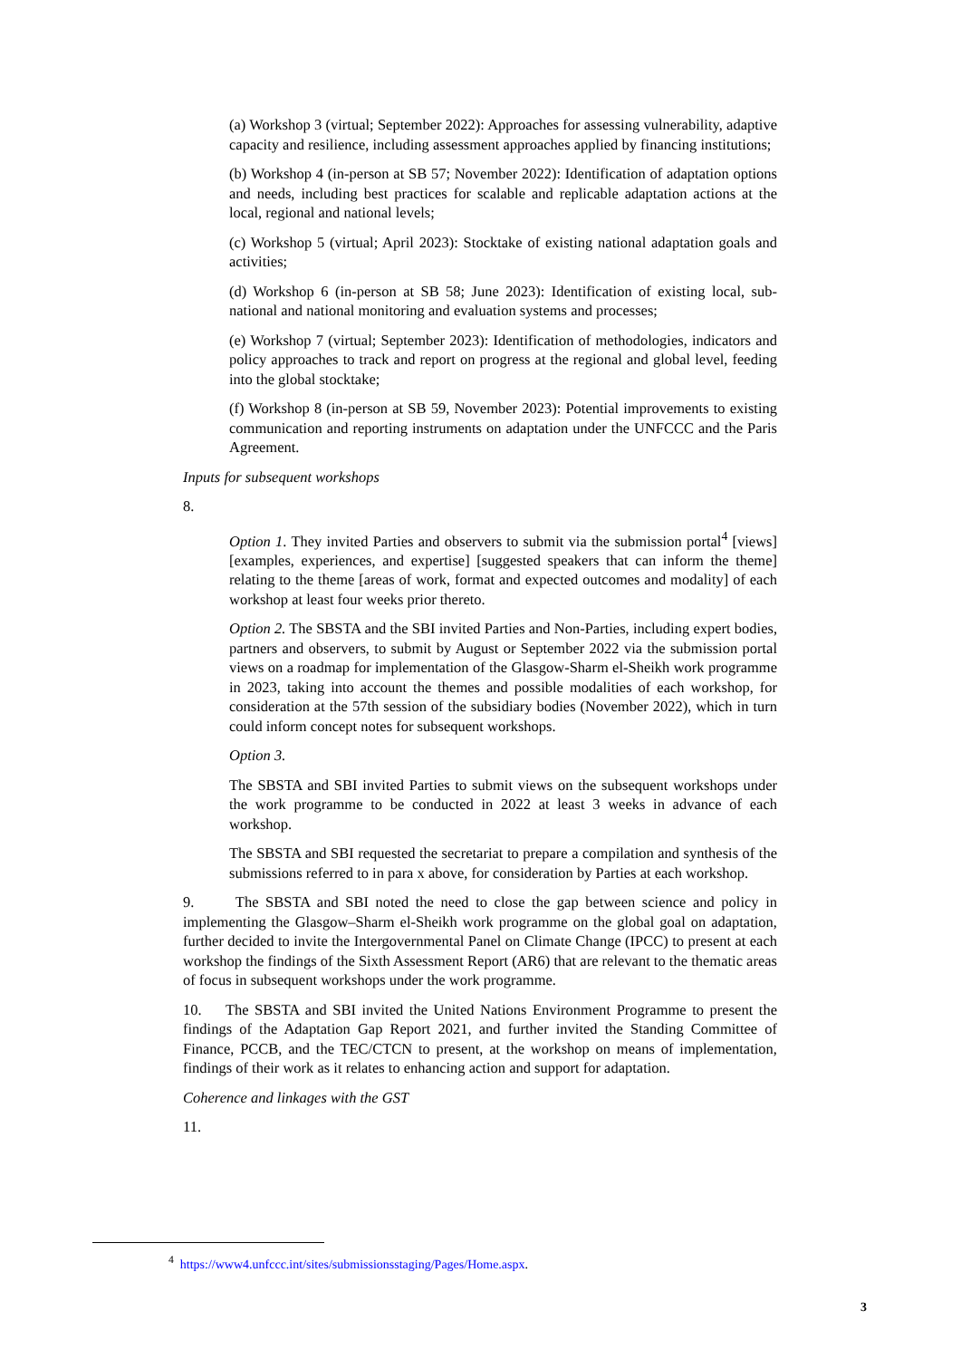(a) Workshop 3 (virtual; September 2022): Approaches for assessing vulnerability, adaptive capacity and resilience, including assessment approaches applied by financing institutions;
(b) Workshop 4 (in-person at SB 57; November 2022): Identification of adaptation options and needs, including best practices for scalable and replicable adaptation actions at the local, regional and national levels;
(c) Workshop 5 (virtual; April 2023): Stocktake of existing national adaptation goals and activities;
(d) Workshop 6 (in-person at SB 58; June 2023): Identification of existing local, sub-national and national monitoring and evaluation systems and processes;
(e) Workshop 7 (virtual; September 2023): Identification of methodologies, indicators and policy approaches to track and report on progress at the regional and global level, feeding into the global stocktake;
(f) Workshop 8 (in-person at SB 59, November 2023): Potential improvements to existing communication and reporting instruments on adaptation under the UNFCCC and the Paris Agreement.
Inputs for subsequent workshops
8.
Option 1. They invited Parties and observers to submit via the submission portal<sup>4</sup> [views] [examples, experiences, and expertise] [suggested speakers that can inform the theme] relating to the theme [areas of work, format and expected outcomes and modality] of each workshop at least four weeks prior thereto.
Option 2. The SBSTA and the SBI invited Parties and Non-Parties, including expert bodies, partners and observers, to submit by August or September 2022 via the submission portal views on a roadmap for implementation of the Glasgow-Sharm el-Sheikh work programme in 2023, taking into account the themes and possible modalities of each workshop, for consideration at the 57th session of the subsidiary bodies (November 2022), which in turn could inform concept notes for subsequent workshops.
Option 3.
The SBSTA and SBI invited Parties to submit views on the subsequent workshops under the work programme to be conducted in 2022 at least 3 weeks in advance of each workshop.
The SBSTA and SBI requested the secretariat to prepare a compilation and synthesis of the submissions referred to in para x above, for consideration by Parties at each workshop.
9. The SBSTA and SBI noted the need to close the gap between science and policy in implementing the Glasgow–Sharm el-Sheikh work programme on the global goal on adaptation, further decided to invite the Intergovernmental Panel on Climate Change (IPCC) to present at each workshop the findings of the Sixth Assessment Report (AR6) that are relevant to the thematic areas of focus in subsequent workshops under the work programme.
10. The SBSTA and SBI invited the United Nations Environment Programme to present the findings of the Adaptation Gap Report 2021, and further invited the Standing Committee of Finance, PCCB, and the TEC/CTCN to present, at the workshop on means of implementation, findings of their work as it relates to enhancing action and support for adaptation.
Coherence and linkages with the GST
11.
<sup>4</sup> https://www4.unfccc.int/sites/submissionsstaging/Pages/Home.aspx.
3